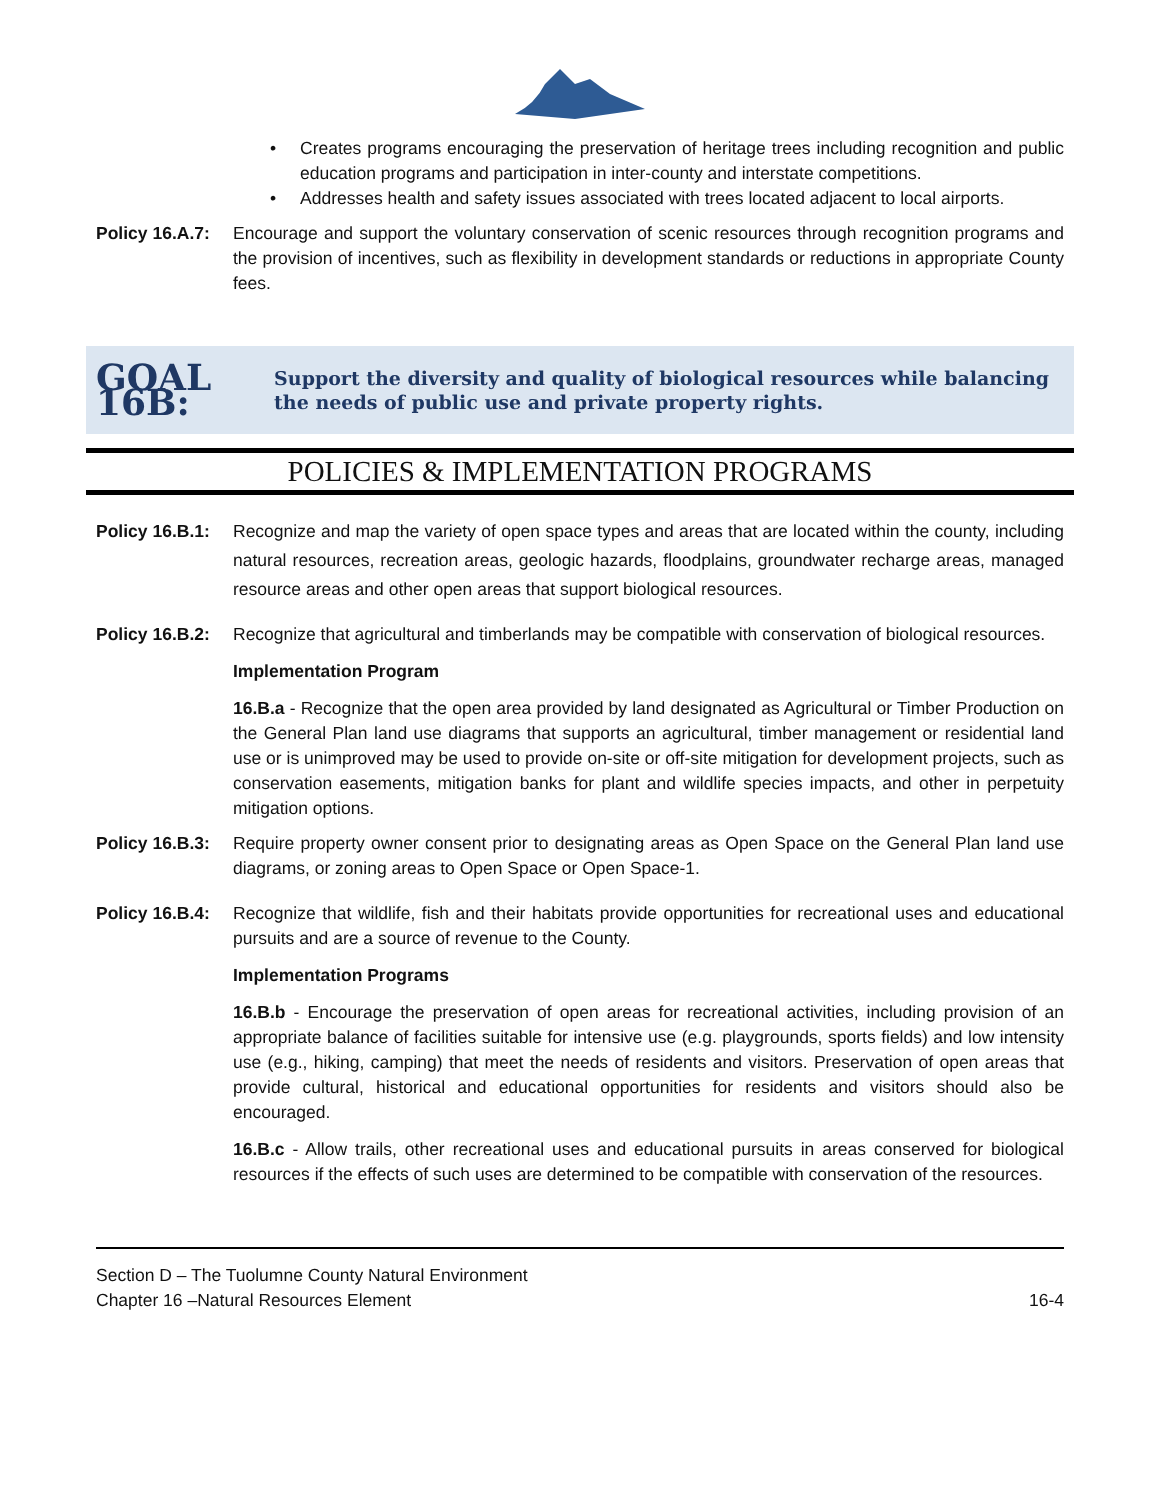• Creates programs encouraging the preservation of heritage trees including recognition and public education programs and participation in inter-county and interstate competitions.
• Addresses health and safety issues associated with trees located adjacent to local airports.
Policy 16.A.7:
Encourage and support the voluntary conservation of scenic resources through recognition programs and the provision of incentives, such as flexibility in development standards or reductions in appropriate County fees.
GOAL 16B:
Support the diversity and quality of biological resources while balancing the needs of public use and private property rights.
POLICIES & IMPLEMENTATION PROGRAMS
Policy 16.B.1:
Recognize and map the variety of open space types and areas that are located within the county, including natural resources, recreation areas, geologic hazards, floodplains, groundwater recharge areas, managed resource areas and other open areas that support biological resources.
Policy 16.B.2:
Recognize that agricultural and timberlands may be compatible with conservation of biological resources.
Implementation Program
16.B.a - Recognize that the open area provided by land designated as Agricultural or Timber Production on the General Plan land use diagrams that supports an agricultural, timber management or residential land use or is unimproved may be used to provide on-site or off-site mitigation for development projects, such as conservation easements, mitigation banks for plant and wildlife species impacts, and other in perpetuity mitigation options.
Policy 16.B.3:
Require property owner consent prior to designating areas as Open Space on the General Plan land use diagrams, or zoning areas to Open Space or Open Space-1.
Policy 16.B.4:
Recognize that wildlife, fish and their habitats provide opportunities for recreational uses and educational pursuits and are a source of revenue to the County.
Implementation Programs
16.B.b - Encourage the preservation of open areas for recreational activities, including provision of an appropriate balance of facilities suitable for intensive use (e.g. playgrounds, sports fields) and low intensity use (e.g., hiking, camping) that meet the needs of residents and visitors. Preservation of open areas that provide cultural, historical and educational opportunities for residents and visitors should also be encouraged.
16.B.c - Allow trails, other recreational uses and educational pursuits in areas conserved for biological resources if the effects of such uses are determined to be compatible with conservation of the resources.
Section D – The Tuolumne County Natural Environment
Chapter 16 –Natural Resources Element 16-4